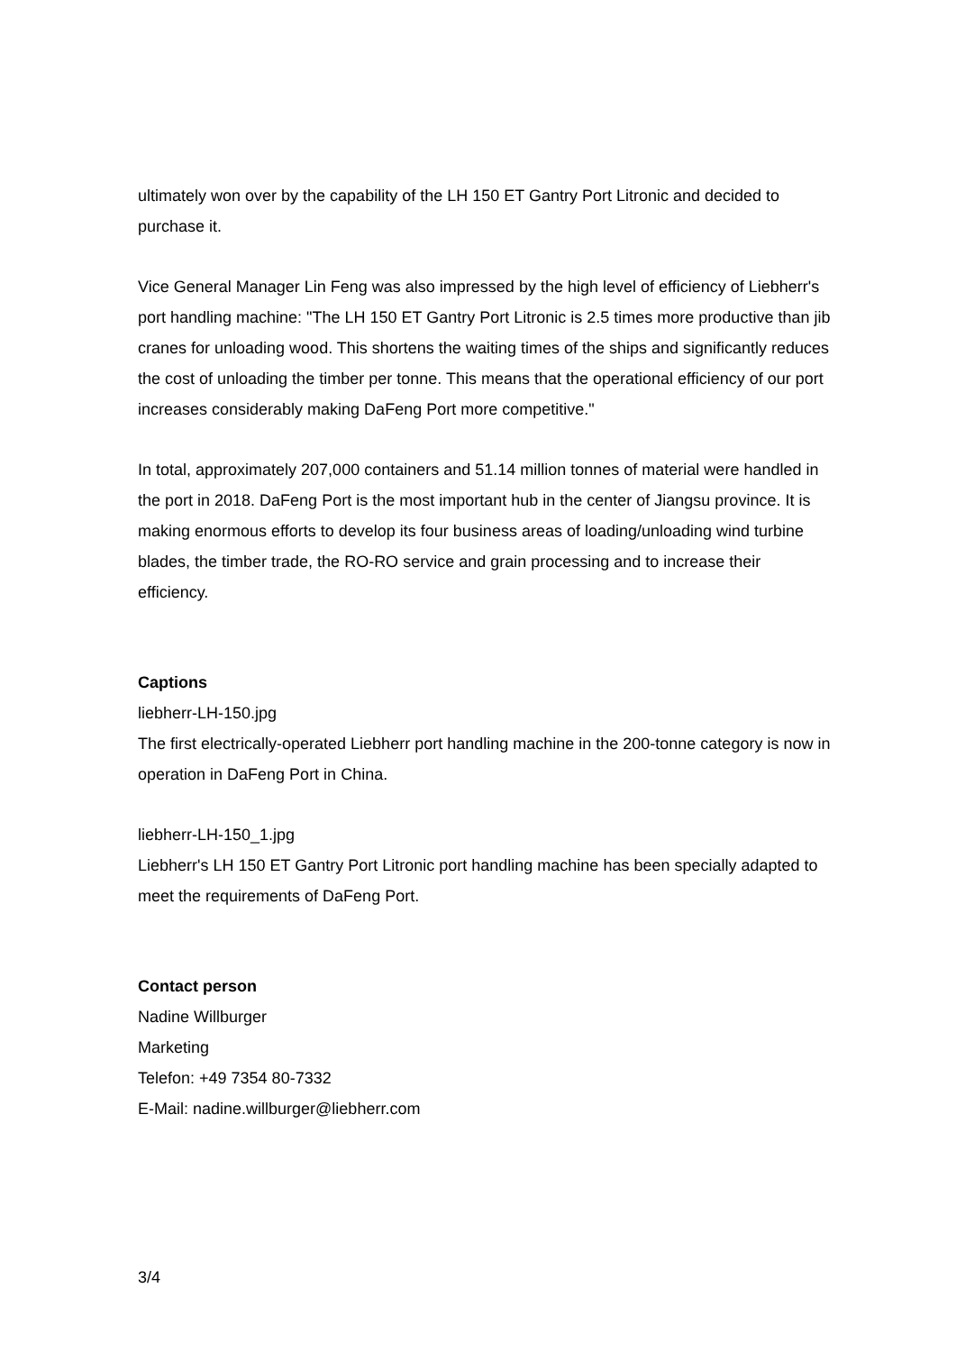ultimately won over by the capability of the LH 150 ET Gantry Port Litronic and decided to purchase it.
Vice General Manager Lin Feng was also impressed by the high level of efficiency of Liebherr's port handling machine: "The LH 150 ET Gantry Port Litronic is 2.5 times more productive than jib cranes for unloading wood. This shortens the waiting times of the ships and significantly reduces the cost of unloading the timber per tonne. This means that the operational efficiency of our port increases considerably making DaFeng Port more competitive."
In total, approximately 207,000 containers and 51.14 million tonnes of material were handled in the port in 2018. DaFeng Port is the most important hub in the center of Jiangsu province. It is making enormous efforts to develop its four business areas of loading/unloading wind turbine blades, the timber trade, the RO-RO service and grain processing and to increase their efficiency.
Captions
liebherr-LH-150.jpg
The first electrically-operated Liebherr port handling machine in the 200-tonne category is now in operation in DaFeng Port in China.
liebherr-LH-150_1.jpg
Liebherr's LH 150 ET Gantry Port Litronic port handling machine has been specially adapted to meet the requirements of DaFeng Port.
Contact person
Nadine Willburger
Marketing
Telefon: +49 7354 80-7332
E-Mail: nadine.willburger@liebherr.com
3/4